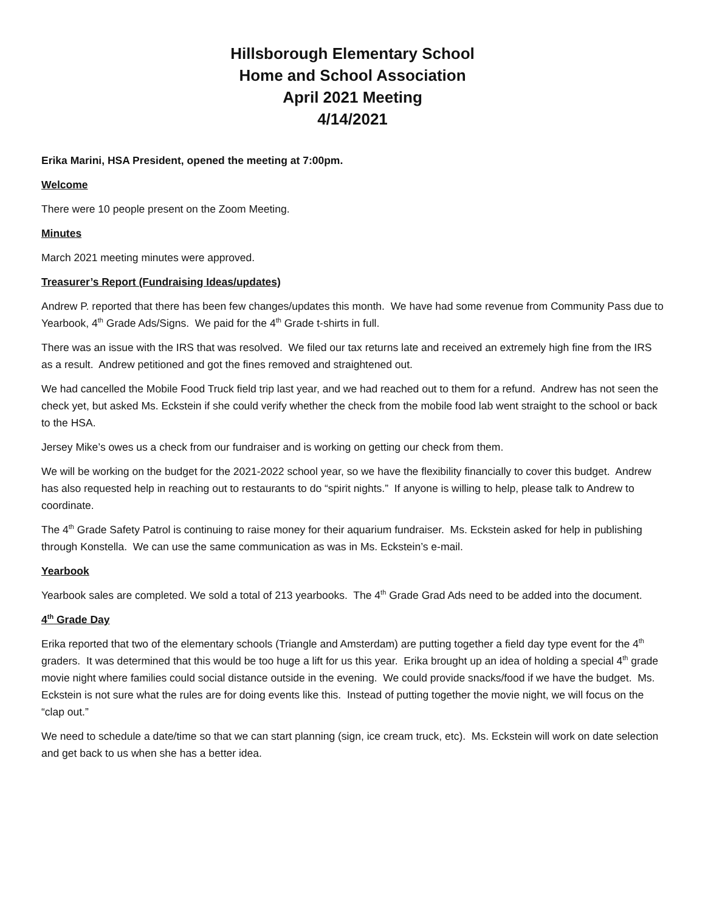Hillsborough Elementary School
Home and School Association
April 2021 Meeting
4/14/2021
Erika Marini, HSA President, opened the meeting at 7:00pm.
Welcome
There were 10 people present on the Zoom Meeting.
Minutes
March 2021 meeting minutes were approved.
Treasurer’s Report (Fundraising Ideas/updates)
Andrew P. reported that there has been few changes/updates this month. We have had some revenue from Community Pass due to Yearbook, 4<sup>th</sup> Grade Ads/Signs. We paid for the 4<sup>th</sup> Grade t-shirts in full.
There was an issue with the IRS that was resolved. We filed our tax returns late and received an extremely high fine from the IRS as a result. Andrew petitioned and got the fines removed and straightened out.
We had cancelled the Mobile Food Truck field trip last year, and we had reached out to them for a refund. Andrew has not seen the check yet, but asked Ms. Eckstein if she could verify whether the check from the mobile food lab went straight to the school or back to the HSA.
Jersey Mike’s owes us a check from our fundraiser and is working on getting our check from them.
We will be working on the budget for the 2021-2022 school year, so we have the flexibility financially to cover this budget. Andrew has also requested help in reaching out to restaurants to do “spirit nights.” If anyone is willing to help, please talk to Andrew to coordinate.
The 4<sup>th</sup> Grade Safety Patrol is continuing to raise money for their aquarium fundraiser. Ms. Eckstein asked for help in publishing through Konstella. We can use the same communication as was in Ms. Eckstein’s e-mail.
Yearbook
Yearbook sales are completed. We sold a total of 213 yearbooks. The 4<sup>th</sup> Grade Grad Ads need to be added into the document.
4<sup>th</sup> Grade Day
Erika reported that two of the elementary schools (Triangle and Amsterdam) are putting together a field day type event for the 4<sup>th</sup> graders. It was determined that this would be too huge a lift for us this year. Erika brought up an idea of holding a special 4<sup>th</sup> grade movie night where families could social distance outside in the evening. We could provide snacks/food if we have the budget. Ms. Eckstein is not sure what the rules are for doing events like this. Instead of putting together the movie night, we will focus on the “clap out.”
We need to schedule a date/time so that we can start planning (sign, ice cream truck, etc). Ms. Eckstein will work on date selection and get back to us when she has a better idea.